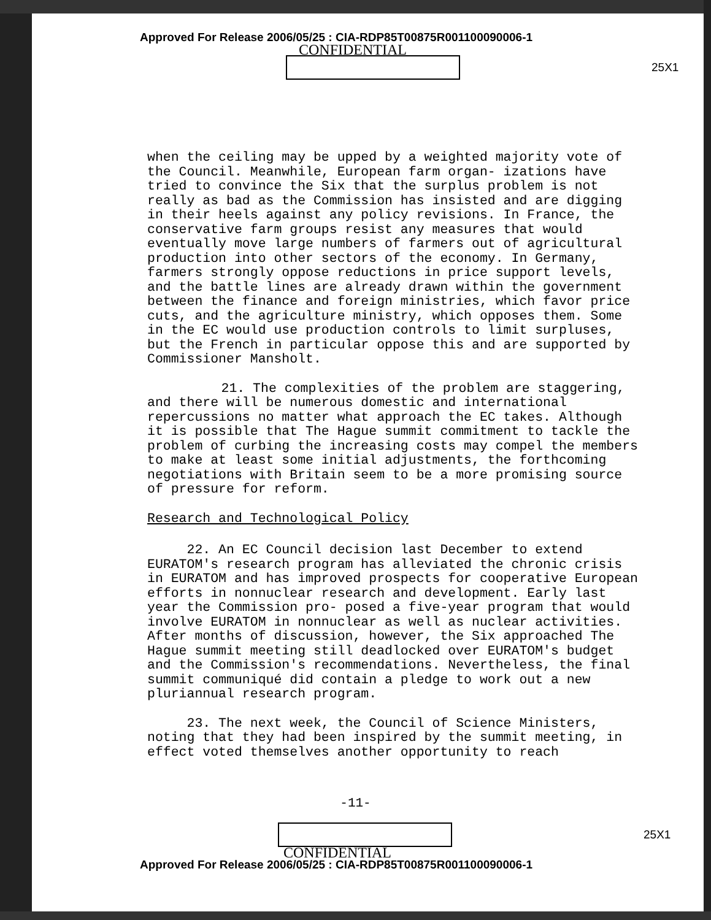Approved For Release 2006/05/25 : CIA-RDP85T00875R001100090006-1
CONFIDENTIAL
25X1
when the ceiling may be upped by a weighted majority vote of the Council. Meanwhile, European farm organ- izations have tried to convince the Six that the surplus problem is not really as bad as the Commission has insisted and are digging in their heels against any policy revisions. In France, the conservative farm groups resist any measures that would eventually move large numbers of farmers out of agricultural production into other sectors of the economy. In Germany, farmers strongly oppose reductions in price support levels, and the battle lines are already drawn within the government between the finance and foreign ministries, which favor price cuts, and the agriculture ministry, which opposes them. Some in the EC would use production controls to limit surpluses, but the French in particular oppose this and are supported by Commissioner Mansholt.
21. The complexities of the problem are staggering, and there will be numerous domestic and international repercussions no matter what approach the EC takes. Although it is possible that The Hague summit commitment to tackle the problem of curbing the increasing costs may compel the members to make at least some initial adjustments, the forthcoming negotiations with Britain seem to be a more promising source of pressure for reform.
Research and Technological Policy
22. An EC Council decision last December to extend EURATOM's research program has alleviated the chronic crisis in EURATOM and has improved prospects for cooperative European efforts in nonnuclear research and development. Early last year the Commission pro- posed a five-year program that would involve EURATOM in nonnuclear as well as nuclear activities. After months of discussion, however, the Six approached The Hague summit meeting still deadlocked over EURATOM's budget and the Commission's recommendations. Nevertheless, the final summit communiqué did contain a pledge to work out a new pluriannual research program.
23. The next week, the Council of Science Ministers, noting that they had been inspired by the summit meeting, in effect voted themselves another opportunity to reach
-11-
25X1
CONFIDENTIAL
Approved For Release 2006/05/25 : CIA-RDP85T00875R001100090006-1